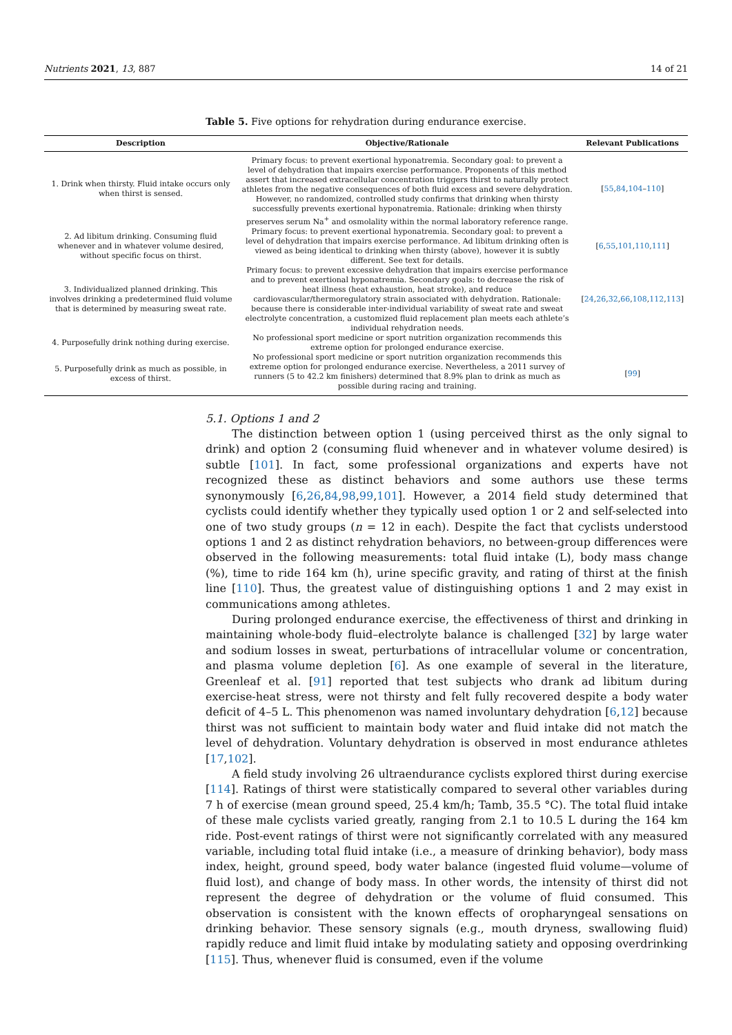Nutrients 2021, 13, 887 14 of 21
Table 5. Five options for rehydration during endurance exercise.
| Description | Objective/Rationale | Relevant Publications |
| --- | --- | --- |
| 1. Drink when thirsty. Fluid intake occurs only when thirst is sensed. | Primary focus: to prevent exertional hyponatremia. Secondary goal: to prevent a level of dehydration that impairs exercise performance. Proponents of this method assert that increased extracellular concentration triggers thirst to naturally protect athletes from the negative consequences of both fluid excess and severe dehydration. However, no randomized, controlled study confirms that drinking when thirsty successfully prevents exertional hyponatremia. Rationale: drinking when thirsty preserves serum Na<sup>+</sup> and osmolality within the normal laboratory reference range. | [ 55 , 84 , 104 – 110 ] |
| 2. Ad libitum drinking. Consuming fluid whenever and in whatever volume desired, without specific focus on thirst. | Primary focus: to prevent exertional hyponatremia. Secondary goal: to prevent a level of dehydration that impairs exercise performance. Ad libitum drinking often is viewed as being identical to drinking when thirsty (above), however it is subtly different. See text for details. | [ 6 , 55 , 101 , 110 , 111 ] |
| 3. Individualized planned drinking. This involves drinking a predetermined fluid volume that is determined by measuring sweat rate. | Primary focus: to prevent excessive dehydration that impairs exercise performance and to prevent exertional hyponatremia. Secondary goals: to decrease the risk of heat illness (heat exhaustion, heat stroke), and reduce cardiovascular/thermoregulatory strain associated with dehydration. Rationale: because there is considerable inter-individual variability of sweat rate and sweat electrolyte concentration, a customized fluid replacement plan meets each athlete’s individual rehydration needs. | [ 24 , 26 , 32 , 66 , 108 , 112 , 113 ] |
| 4. Purposefully drink nothing during exercise. | No professional sport medicine or sport nutrition organization recommends this extreme option for prolonged endurance exercise. | |
| 5. Purposefully drink as much as possible, in excess of thirst. | No professional sport medicine or sport nutrition organization recommends this extreme option for prolonged endurance exercise. Nevertheless, a 2011 survey of runners (5 to 42.2 km finishers) determined that 8.9% plan to drink as much as possible during racing and training. | [ 99 ] |
5.1. Options 1 and 2
The distinction between option 1 (using perceived thirst as the only signal to drink) and option 2 (consuming fluid whenever and in whatever volume desired) is subtle [101]. In fact, some professional organizations and experts have not recognized these as distinct behaviors and some authors use these terms synonymously [6,26,84,98,99,101]. However, a 2014 field study determined that cyclists could identify whether they typically used option 1 or 2 and self-selected into one of two study groups (n = 12 in each). Despite the fact that cyclists understood options 1 and 2 as distinct rehydration behaviors, no between-group differences were observed in the following measurements: total fluid intake (L), body mass change (%), time to ride 164 km (h), urine specific gravity, and rating of thirst at the finish line [110]. Thus, the greatest value of distinguishing options 1 and 2 may exist in communications among athletes.
During prolonged endurance exercise, the effectiveness of thirst and drinking in maintaining whole-body fluid–electrolyte balance is challenged [32] by large water and sodium losses in sweat, perturbations of intracellular volume or concentration, and plasma volume depletion [6]. As one example of several in the literature, Greenleaf et al. [91] reported that test subjects who drank ad libitum during exercise-heat stress, were not thirsty and felt fully recovered despite a body water deficit of 4–5 L. This phenomenon was named involuntary dehydration [6,12] because thirst was not sufficient to maintain body water and fluid intake did not match the level of dehydration. Voluntary dehydration is observed in most endurance athletes [17,102].
A field study involving 26 ultraendurance cyclists explored thirst during exercise [114]. Ratings of thirst were statistically compared to several other variables during 7 h of exercise (mean ground speed, 25.4 km/h; Tamb, 35.5 °C). The total fluid intake of these male cyclists varied greatly, ranging from 2.1 to 10.5 L during the 164 km ride. Post-event ratings of thirst were not significantly correlated with any measured variable, including total fluid intake (i.e., a measure of drinking behavior), body mass index, height, ground speed, body water balance (ingested fluid volume—volume of fluid lost), and change of body mass. In other words, the intensity of thirst did not represent the degree of dehydration or the volume of fluid consumed. This observation is consistent with the known effects of oropharyngeal sensations on drinking behavior. These sensory signals (e.g., mouth dryness, swallowing fluid) rapidly reduce and limit fluid intake by modulating satiety and opposing overdrinking [115]. Thus, whenever fluid is consumed, even if the volume